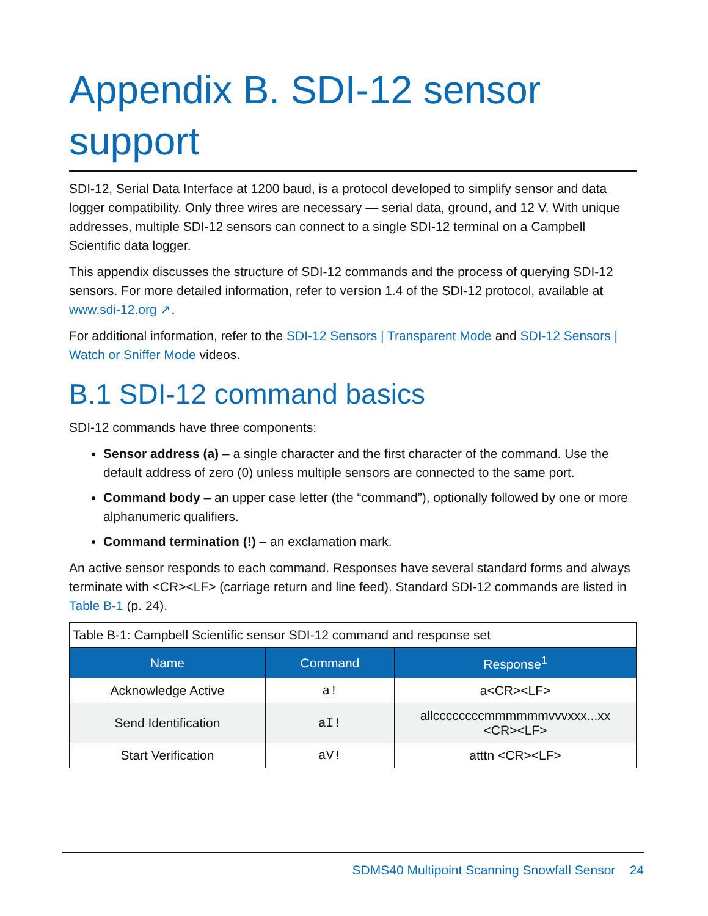Appendix B. SDI-12 sensor support
SDI-12, Serial Data Interface at 1200 baud, is a protocol developed to simplify sensor and data logger compatibility. Only three wires are necessary — serial data, ground, and 12 V. With unique addresses, multiple SDI-12 sensors can connect to a single SDI-12 terminal on a Campbell Scientific data logger.
This appendix discusses the structure of SDI-12 commands and the process of querying SDI-12 sensors. For more detailed information, refer to version 1.4 of the SDI-12 protocol, available at www.sdi-12.org ↗.
For additional information, refer to the SDI-12 Sensors | Transparent Mode and SDI-12 Sensors | Watch or Sniffer Mode videos.
B.1 SDI-12 command basics
SDI-12 commands have three components:
Sensor address (a) – a single character and the first character of the command. Use the default address of zero (0) unless multiple sensors are connected to the same port.
Command body – an upper case letter (the “command”), optionally followed by one or more alphanumeric qualifiers.
Command termination (!) – an exclamation mark.
An active sensor responds to each command. Responses have several standard forms and always terminate with <CR><LF> (carriage return and line feed). Standard SDI-12 commands are listed in Table B-1 (p. 24).
Table B-1: Campbell Scientific sensor SDI-12 command and response set
| Name | Command | Response<sup>1</sup> |
| --- | --- | --- |
| Acknowledge Active | a! | a<CR><LF> |
| Send Identification | aI! | allccccccccmmmmmmvvvxxx...xx <CR><LF> |
| Start Verification | aV! | atttn <CR><LF> |
SDMS40 Multipoint Scanning Snowfall Sensor 24